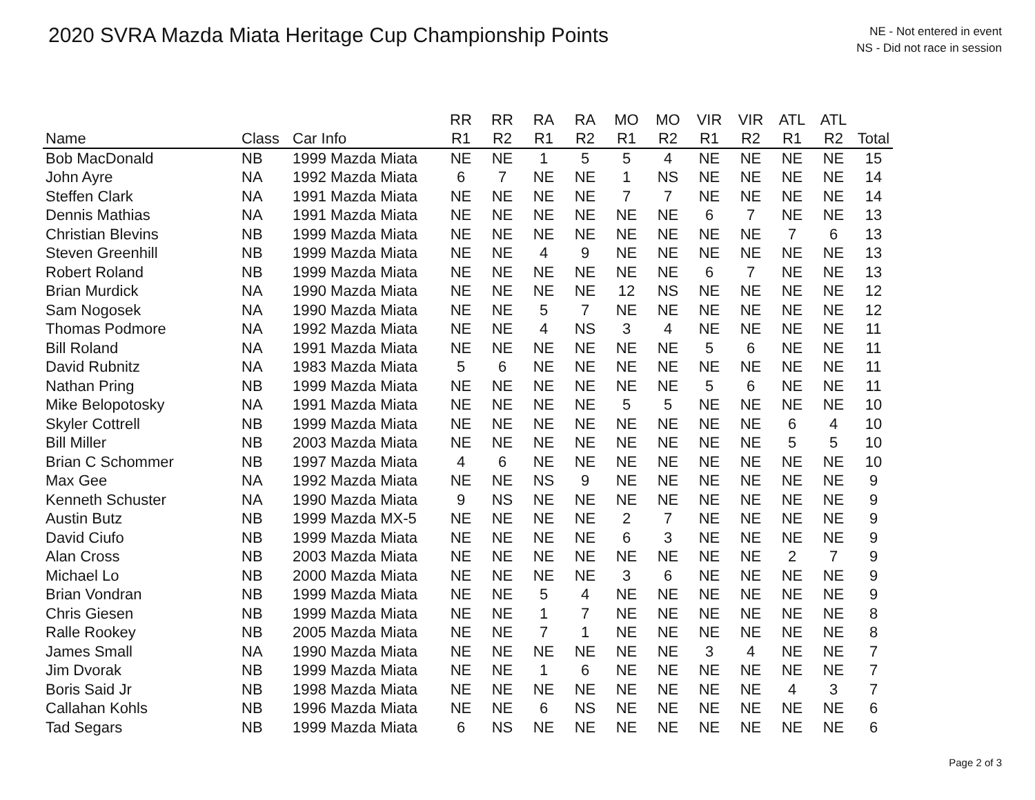2020 SVRA Mazda Miata Heritage Cup Championship Points
NE - Not entered in event
NS - Did not race in session
| | | | RR | RR | RA | RA | MO | MO | VIR | VIR | ATL | ATL | |
| --- | --- | --- | --- | --- | --- | --- | --- | --- | --- | --- | --- | --- | --- |
| Name | Class | Car Info | R1 | R2 | R1 | R2 | R1 | R2 | R1 | R2 | R1 | R2 | Total |
| Bob MacDonald | NB | 1999 Mazda Miata | NE | NE | 1 | 5 | 5 | 4 | NE | NE | NE | NE | 15 |
| John Ayre | NA | 1992 Mazda Miata | 6 | 7 | NE | NE | 1 | NS | NE | NE | NE | NE | 14 |
| Steffen Clark | NA | 1991 Mazda Miata | NE | NE | NE | NE | 7 | 7 | NE | NE | NE | NE | 14 |
| Dennis Mathias | NA | 1991 Mazda Miata | NE | NE | NE | NE | NE | NE | 6 | 7 | NE | NE | 13 |
| Christian Blevins | NB | 1999 Mazda Miata | NE | NE | NE | NE | NE | NE | NE | NE | 7 | 6 | 13 |
| Steven Greenhill | NB | 1999 Mazda Miata | NE | NE | 4 | 9 | NE | NE | NE | NE | NE | NE | 13 |
| Robert Roland | NB | 1999 Mazda Miata | NE | NE | NE | NE | NE | NE | 6 | 7 | NE | NE | 13 |
| Brian Murdick | NA | 1990 Mazda Miata | NE | NE | NE | NE | 12 | NS | NE | NE | NE | NE | 12 |
| Sam Nogosek | NA | 1990 Mazda Miata | NE | NE | 5 | 7 | NE | NE | NE | NE | NE | NE | 12 |
| Thomas Podmore | NA | 1992 Mazda Miata | NE | NE | 4 | NS | 3 | 4 | NE | NE | NE | NE | 11 |
| Bill Roland | NA | 1991 Mazda Miata | NE | NE | NE | NE | NE | NE | 5 | 6 | NE | NE | 11 |
| David Rubnitz | NA | 1983 Mazda Miata | 5 | 6 | NE | NE | NE | NE | NE | NE | NE | NE | 11 |
| Nathan Pring | NB | 1999 Mazda Miata | NE | NE | NE | NE | NE | NE | 5 | 6 | NE | NE | 11 |
| Mike Belopotosky | NA | 1991 Mazda Miata | NE | NE | NE | NE | 5 | 5 | NE | NE | NE | NE | 10 |
| Skyler Cottrell | NB | 1999 Mazda Miata | NE | NE | NE | NE | NE | NE | NE | NE | 6 | 4 | 10 |
| Bill Miller | NB | 2003 Mazda Miata | NE | NE | NE | NE | NE | NE | NE | NE | 5 | 5 | 10 |
| Brian C Schommer | NB | 1997 Mazda Miata | 4 | 6 | NE | NE | NE | NE | NE | NE | NE | NE | 10 |
| Max Gee | NA | 1992 Mazda Miata | NE | NE | NS | 9 | NE | NE | NE | NE | NE | NE | 9 |
| Kenneth Schuster | NA | 1990 Mazda Miata | 9 | NS | NE | NE | NE | NE | NE | NE | NE | NE | 9 |
| Austin Butz | NB | 1999 Mazda MX-5 | NE | NE | NE | NE | 2 | 7 | NE | NE | NE | NE | 9 |
| David Ciufo | NB | 1999 Mazda Miata | NE | NE | NE | NE | 6 | 3 | NE | NE | NE | NE | 9 |
| Alan Cross | NB | 2003 Mazda Miata | NE | NE | NE | NE | NE | NE | NE | NE | 2 | 7 | 9 |
| Michael Lo | NB | 2000 Mazda Miata | NE | NE | NE | NE | 3 | 6 | NE | NE | NE | NE | 9 |
| Brian Vondran | NB | 1999 Mazda Miata | NE | NE | 5 | 4 | NE | NE | NE | NE | NE | NE | 9 |
| Chris Giesen | NB | 1999 Mazda Miata | NE | NE | 1 | 7 | NE | NE | NE | NE | NE | NE | 8 |
| Ralle Rookey | NB | 2005 Mazda Miata | NE | NE | 7 | 1 | NE | NE | NE | NE | NE | NE | 8 |
| James Small | NA | 1990 Mazda Miata | NE | NE | NE | NE | NE | NE | 3 | 4 | NE | NE | 7 |
| Jim Dvorak | NB | 1999 Mazda Miata | NE | NE | 1 | 6 | NE | NE | NE | NE | NE | NE | 7 |
| Boris Said Jr | NB | 1998 Mazda Miata | NE | NE | NE | NE | NE | NE | NE | NE | 4 | 3 | 7 |
| Callahan Kohls | NB | 1996 Mazda Miata | NE | NE | 6 | NS | NE | NE | NE | NE | NE | NE | 6 |
| Tad Segars | NB | 1999 Mazda Miata | 6 | NS | NE | NE | NE | NE | NE | NE | NE | NE | 6 |
Page 2 of 3